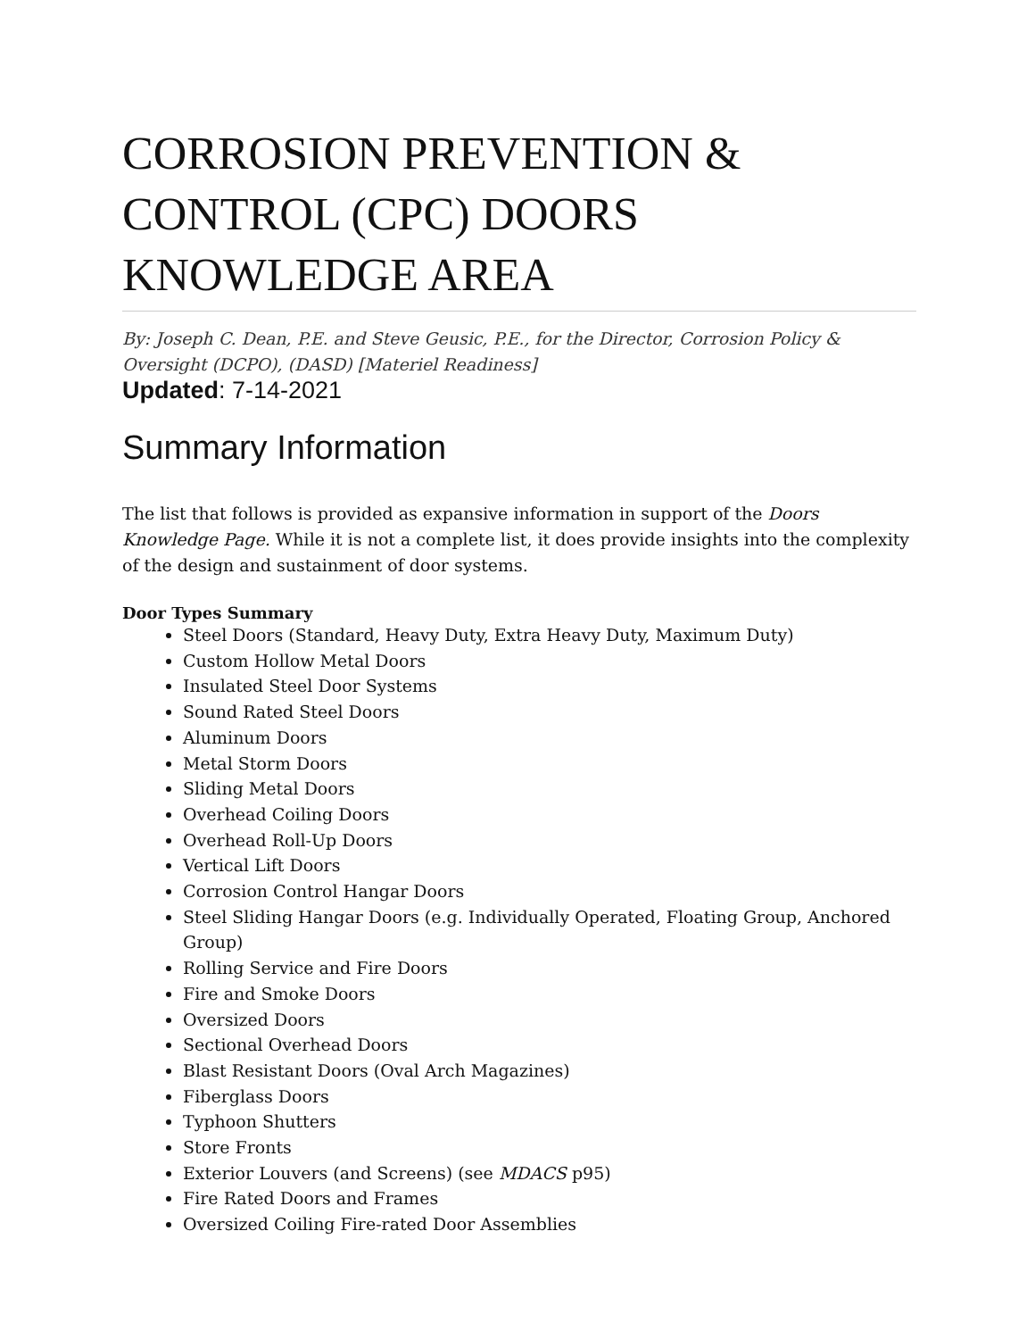CORROSION PREVENTION & CONTROL (CPC) DOORS KNOWLEDGE AREA
By: Joseph C. Dean, P.E. and Steve Geusic, P.E., for the Director, Corrosion Policy & Oversight (DCPO), (DASD) [Materiel Readiness]
Updated: 7-14-2021
Summary Information
The list that follows is provided as expansive information in support of the Doors Knowledge Page. While it is not a complete list, it does provide insights into the complexity of the design and sustainment of door systems.
Door Types Summary
Steel Doors (Standard, Heavy Duty, Extra Heavy Duty, Maximum Duty)
Custom Hollow Metal Doors
Insulated Steel Door Systems
Sound Rated Steel Doors
Aluminum Doors
Metal Storm Doors
Sliding Metal Doors
Overhead Coiling Doors
Overhead Roll-Up Doors
Vertical Lift Doors
Corrosion Control Hangar Doors
Steel Sliding Hangar Doors (e.g. Individually Operated, Floating Group, Anchored Group)
Rolling Service and Fire Doors
Fire and Smoke Doors
Oversized Doors
Sectional Overhead Doors
Blast Resistant Doors (Oval Arch Magazines)
Fiberglass Doors
Typhoon Shutters
Store Fronts
Exterior Louvers (and Screens) (see MDACS p95)
Fire Rated Doors and Frames
Oversized Coiling Fire-rated Door Assemblies